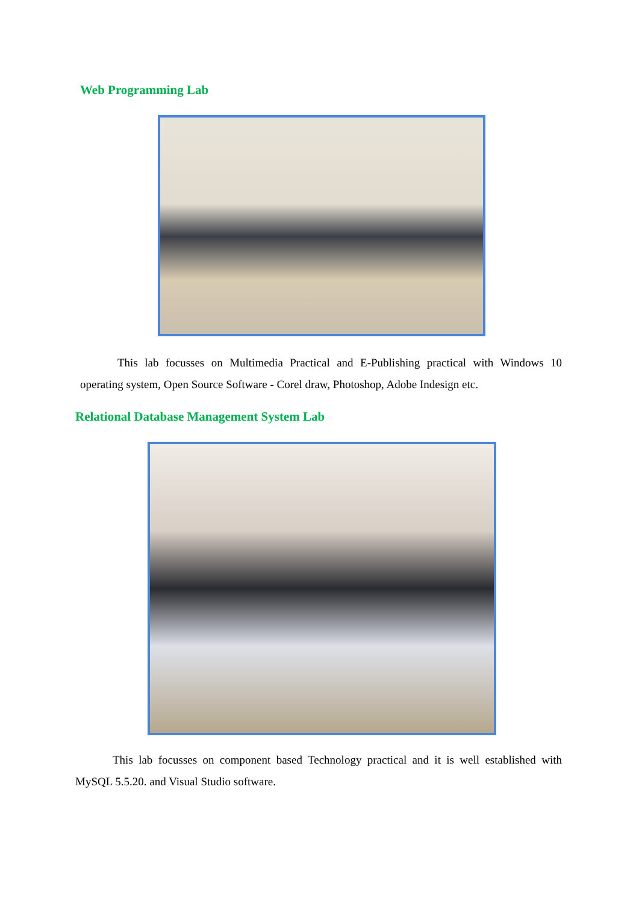Web Programming Lab
This lab focusses on Multimedia Practical and E-Publishing practical with Windows 10 operating system, Open Source Software - Corel draw, Photoshop, Adobe Indesign etc.
Relational Database Management System Lab
This lab focusses on component based Technology practical and it is well established with MySQL 5.5.20. and Visual Studio software.